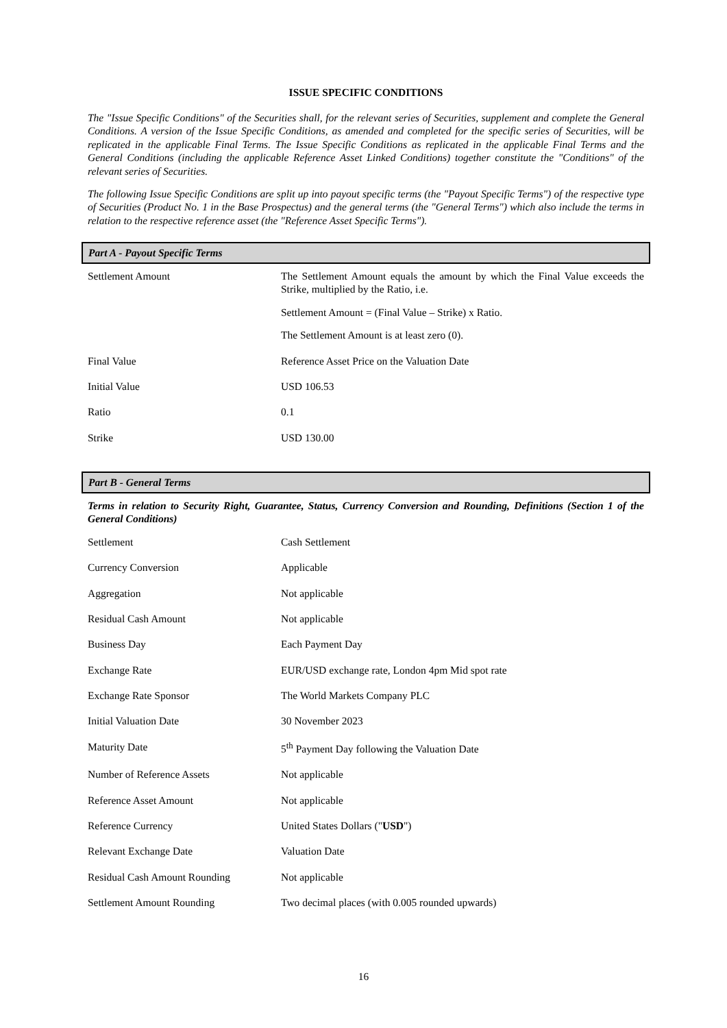ISSUE SPECIFIC CONDITIONS
The "Issue Specific Conditions" of the Securities shall, for the relevant series of Securities, supplement and complete the General Conditions. A version of the Issue Specific Conditions, as amended and completed for the specific series of Securities, will be replicated in the applicable Final Terms. The Issue Specific Conditions as replicated in the applicable Final Terms and the General Conditions (including the applicable Reference Asset Linked Conditions) together constitute the "Conditions" of the relevant series of Securities.
The following Issue Specific Conditions are split up into payout specific terms (the "Payout Specific Terms") of the respective type of Securities (Product No. 1 in the Base Prospectus) and the general terms (the "General Terms") which also include the terms in relation to the respective reference asset (the "Reference Asset Specific Terms").
Part A - Payout Specific Terms
| Settlement Amount | The Settlement Amount equals the amount by which the Final Value exceeds the Strike, multiplied by the Ratio, i.e. Settlement Amount = (Final Value – Strike) x Ratio. The Settlement Amount is at least zero (0). |
| Final Value | Reference Asset Price on the Valuation Date |
| Initial Value | USD 106.53 |
| Ratio | 0.1 |
| Strike | USD 130.00 |
Part B - General Terms
Terms in relation to Security Right, Guarantee, Status, Currency Conversion and Rounding, Definitions (Section 1 of the General Conditions)
| Settlement | Cash Settlement |
| Currency Conversion | Applicable |
| Aggregation | Not applicable |
| Residual Cash Amount | Not applicable |
| Business Day | Each Payment Day |
| Exchange Rate | EUR/USD exchange rate, London 4pm Mid spot rate |
| Exchange Rate Sponsor | The World Markets Company PLC |
| Initial Valuation Date | 30 November 2023 |
| Maturity Date | 5<sup>th</sup> Payment Day following the Valuation Date |
| Number of Reference Assets | Not applicable |
| Reference Asset Amount | Not applicable |
| Reference Currency | United States Dollars (" USD ") |
| Relevant Exchange Date | Valuation Date |
| Residual Cash Amount Rounding | Not applicable |
| Settlement Amount Rounding | Two decimal places (with 0.005 rounded upwards) |
16